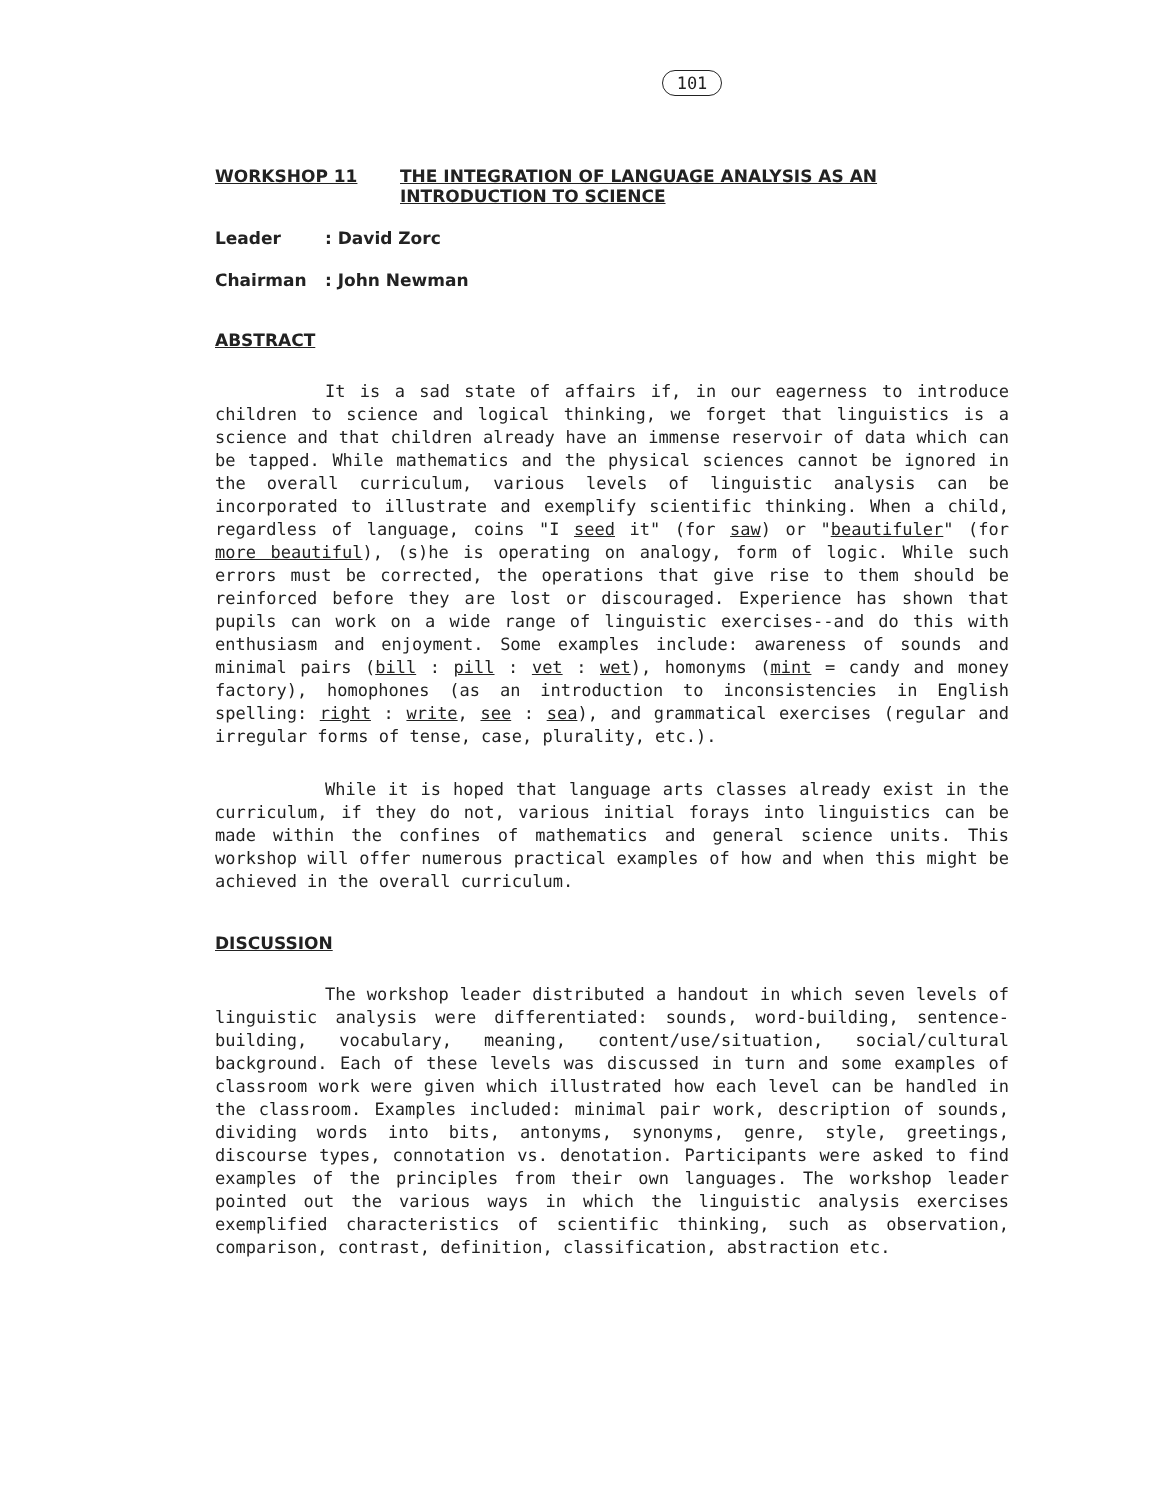101
WORKSHOP 11 THE INTEGRATION OF LANGUAGE ANALYSIS AS AN
INTRODUCTION TO SCIENCE
Leader: David Zorc
Chairman: John Newman
ABSTRACT
It is a sad state of affairs if, in our eagerness to introduce children to science and logical thinking, we forget that linguistics is a science and that children already have an immense reservoir of data which can be tapped. While mathematics and the physical sciences cannot be ignored in the overall curriculum, various levels of linguistic analysis can be incorporated to illustrate and exemplify scientific thinking. When a child, regardless of language, coins "I seed it" (for saw) or "beautifuler" (for more beautiful), (s)he is operating on analogy, form of logic. While such errors must be corrected, the operations that give rise to them should be reinforced before they are lost or discouraged. Experience has shown that pupils can work on a wide range of linguistic exercises--and do this with enthusiasm and enjoyment. Some examples include: awareness of sounds and minimal pairs (bill : pill : vet : wet), homonyms (mint = candy and money factory), homophones (as an introduction to inconsistencies in English spelling: right : write, see : sea), and grammatical exercises (regular and irregular forms of tense, case, plurality, etc.).
While it is hoped that language arts classes already exist in the curriculum, if they do not, various initial forays into linguistics can be made within the confines of mathematics and general science units. This workshop will offer numerous practical examples of how and when this might be achieved in the overall curriculum.
DISCUSSION
The workshop leader distributed a handout in which seven levels of linguistic analysis were differentiated: sounds, word-building, sentence-building, vocabulary, meaning, content/use/situation, social/cultural background. Each of these levels was discussed in turn and some examples of classroom work were given which illustrated how each level can be handled in the classroom. Examples included: minimal pair work, description of sounds, dividing words into bits, antonyms, synonyms, genre, style, greetings, discourse types, connotation vs. denotation. Participants were asked to find examples of the principles from their own languages. The workshop leader pointed out the various ways in which the linguistic analysis exercises exemplified characteristics of scientific thinking, such as observation, comparison, contrast, definition, classification, abstraction etc.